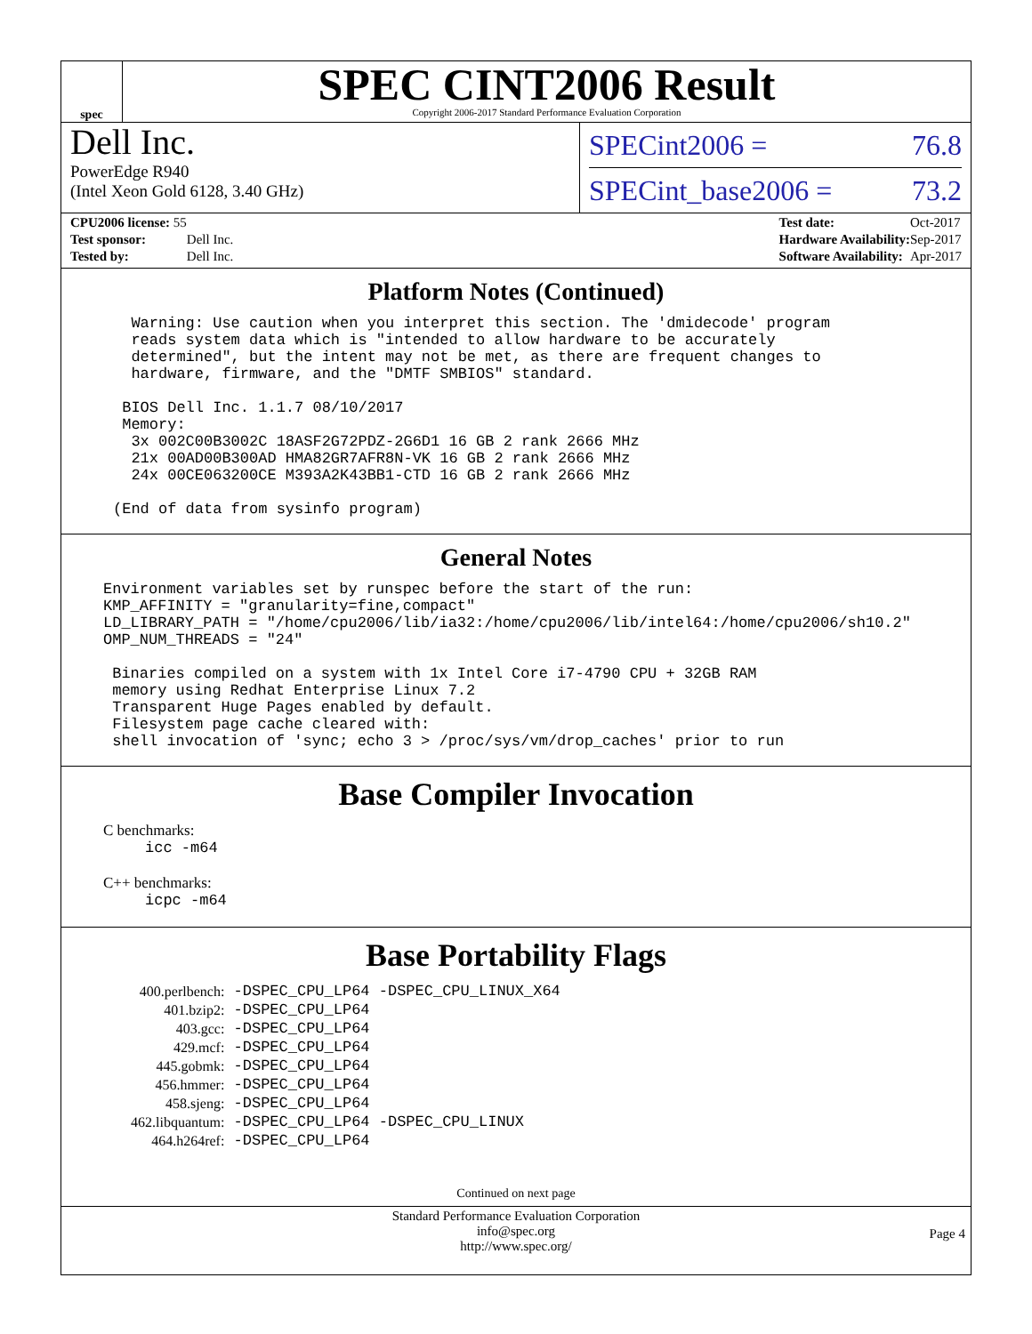spec
SPEC CINT2006 Result
Copyright 2006-2017 Standard Performance Evaluation Corporation
Dell Inc.
PowerEdge R940
(Intel Xeon Gold 6128, 3.40 GHz)
SPECint2006 = 76.8
SPECint_base2006 = 73.2
| CPU2006 license: 55 | |
| Test sponsor: | Dell Inc. |
| Tested by: | Dell Inc. |
| Test date: | Oct-2017 |
| Hardware Availability: | Sep-2017 |
| Software Availability: | Apr-2017 |
Platform Notes (Continued)
Warning: Use caution when you interpret this section. The 'dmidecode' program reads system data which is "intended to allow hardware to be accurately determined", but the intent may not be met, as there are frequent changes to hardware, firmware, and the "DMTF SMBIOS" standard. BIOS Dell Inc. 1.1.7 08/10/2017 Memory: 3x 002C00B3002C 18ASF2G72PDZ-2G6D1 16 GB 2 rank 2666 MHz 21x 00AD00B300AD HMA82GR7AFR8N-VK 16 GB 2 rank 2666 MHz 24x 00CE063200CE M393A2K43BB1-CTD 16 GB 2 rank 2666 MHz (End of data from sysinfo program)
General Notes
Environment variables set by runspec before the start of the run: KMP_AFFINITY = "granularity=fine,compact" LD_LIBRARY_PATH = "/home/cpu2006/lib/ia32:/home/cpu2006/lib/intel64:/home/cpu2006/sh10.2" OMP_NUM_THREADS = "24" Binaries compiled on a system with 1x Intel Core i7-4790 CPU + 32GB RAM memory using Redhat Enterprise Linux 7.2 Transparent Huge Pages enabled by default. Filesystem page cache cleared with: shell invocation of 'sync; echo 3 > /proc/sys/vm/drop_caches' prior to run
Base Compiler Invocation
C benchmarks:
icc -m64
C++ benchmarks:
icpc -m64
Base Portability Flags
| 400.perlbench: | -DSPEC_CPU_LP64 -DSPEC_CPU_LINUX_X64 |
| 401.bzip2: | -DSPEC_CPU_LP64 |
| 403.gcc: | -DSPEC_CPU_LP64 |
| 429.mcf: | -DSPEC_CPU_LP64 |
| 445.gobmk: | -DSPEC_CPU_LP64 |
| 456.hmmer: | -DSPEC_CPU_LP64 |
| 458.sjeng: | -DSPEC_CPU_LP64 |
| 462.libquantum: | -DSPEC_CPU_LP64 -DSPEC_CPU_LINUX |
| 464.h264ref: | -DSPEC_CPU_LP64 |
Continued on next page
Standard Performance Evaluation Corporation
info@spec.org
http://www.spec.org/
Page 4